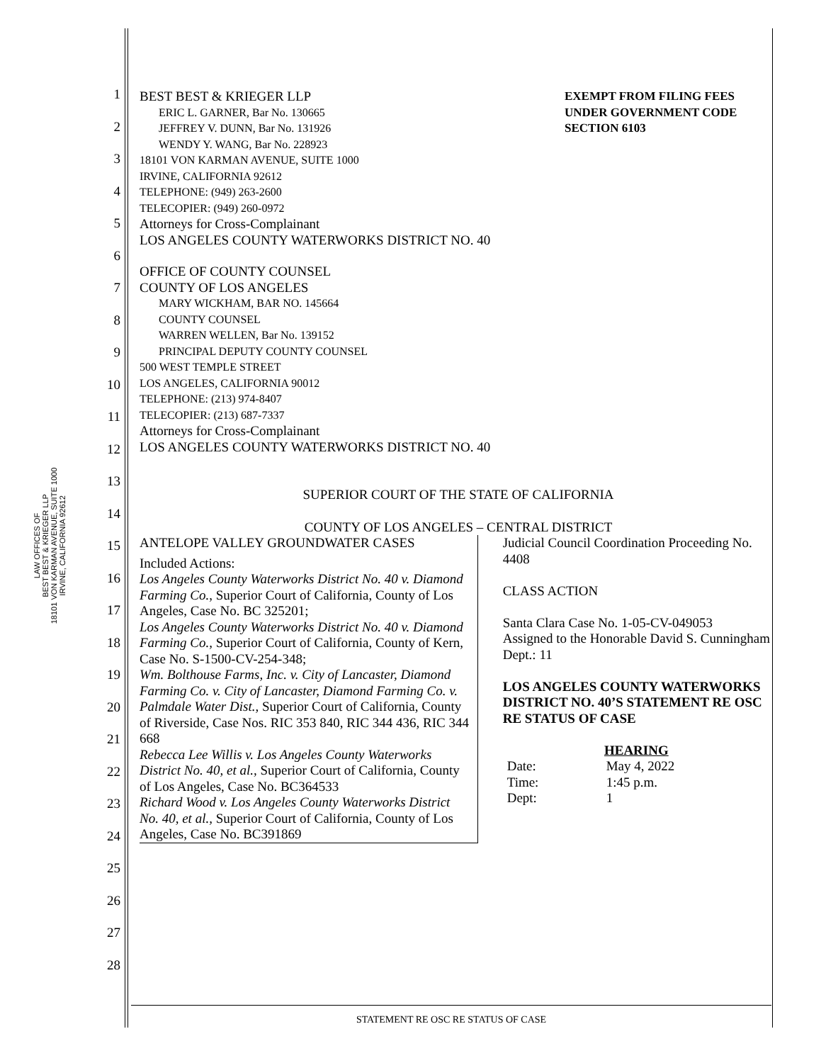LAW OFFICES OF
BEST BEST & KRIEGER LLP
18101 VON KARMAN AVENUE, SUITE 1000
IRVINE, CALIFORNIA 92612
1
2
3
4
5
6
7
8
9
10
11
12
13
14
15
16
17
18
19
20
21
22
23
24
25
26
27
28
BEST BEST & KRIEGER LLP
ERIC L. GARNER, Bar No. 130665
JEFFREY V. DUNN, Bar No. 131926
WENDY Y. WANG, Bar No. 228923
18101 VON KARMAN AVENUE, SUITE 1000
IRVINE, CALIFORNIA 92612
TELEPHONE: (949) 263-2600
TELECOPIER: (949) 260-0972
EXEMPT FROM FILING FEES
UNDER GOVERNMENT CODE
SECTION 6103
Attorneys for Cross-Complainant
LOS ANGELES COUNTY WATERWORKS DISTRICT NO. 40
OFFICE OF COUNTY COUNSEL
COUNTY OF LOS ANGELES
MARY WICKHAM, BAR NO. 145664
COUNTY COUNSEL
WARREN WELLEN, Bar No. 139152
PRINCIPAL DEPUTY COUNTY COUNSEL
500 WEST TEMPLE STREET
LOS ANGELES, CALIFORNIA 90012
TELEPHONE: (213) 974-8407
TELECOPIER: (213) 687-7337
Attorneys for Cross-Complainant
LOS ANGELES COUNTY WATERWORKS DISTRICT NO. 40
SUPERIOR COURT OF THE STATE OF CALIFORNIA
COUNTY OF LOS ANGELES – CENTRAL DISTRICT
ANTELOPE VALLEY GROUNDWATER CASES
Included Actions:
Los Angeles County Waterworks District No. 40 v. Diamond Farming Co., Superior Court of California, County of Los Angeles, Case No. BC 325201;
Los Angeles County Waterworks District No. 40 v. Diamond Farming Co., Superior Court of California, County of Kern, Case No. S-1500-CV-254-348;
Wm. Bolthouse Farms, Inc. v. City of Lancaster, Diamond Farming Co. v. City of Lancaster, Diamond Farming Co. v. Palmdale Water Dist., Superior Court of California, County of Riverside, Case Nos. RIC 353 840, RIC 344 436, RIC 344 668
Rebecca Lee Willis v. Los Angeles County Waterworks District No. 40, et al., Superior Court of California, County of Los Angeles, Case No. BC364533
Richard Wood v. Los Angeles County Waterworks District No. 40, et al., Superior Court of California, County of Los Angeles, Case No. BC391869
Judicial Council Coordination Proceeding No. 4408
CLASS ACTION
Santa Clara Case No. 1-05-CV-049053
Assigned to the Honorable David S. Cunningham
Dept.: 11
LOS ANGELES COUNTY WATERWORKS DISTRICT NO. 40’S STATEMENT RE OSC RE STATUS OF CASE
HEARING
Date:
Time:
Dept:
May 4, 2022
1:45 p.m.
1
STATEMENT RE OSC RE STATUS OF CASE